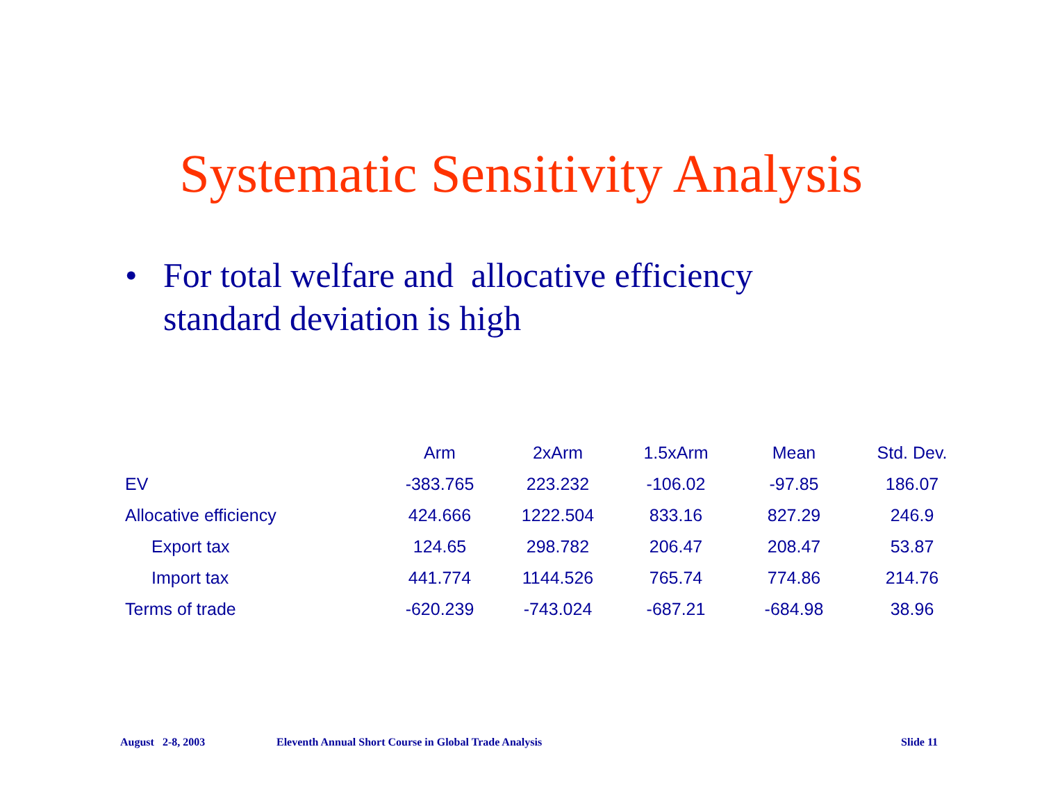Systematic Sensitivity Analysis
• For total welfare and allocative efficiency
standard deviation is high
| | Arm | 2xArm | 1.5xArm | Mean | Std. Dev. |
| --- | --- | --- | --- | --- | --- |
| EV | -383.765 | 223.232 | -106.02 | -97.85 | 186.07 |
| Allocative efficiency | 424.666 | 1222.504 | 833.16 | 827.29 | 246.9 |
| Export tax | 124.65 | 298.782 | 206.47 | 208.47 | 53.87 |
| Import tax | 441.774 | 1144.526 | 765.74 | 774.86 | 214.76 |
| Terms of trade | -620.239 | -743.024 | -687.21 | -684.98 | 38.96 |
August 2-8, 2003 Eleventh Annual Short Course in Global Trade Analysis Slide 11